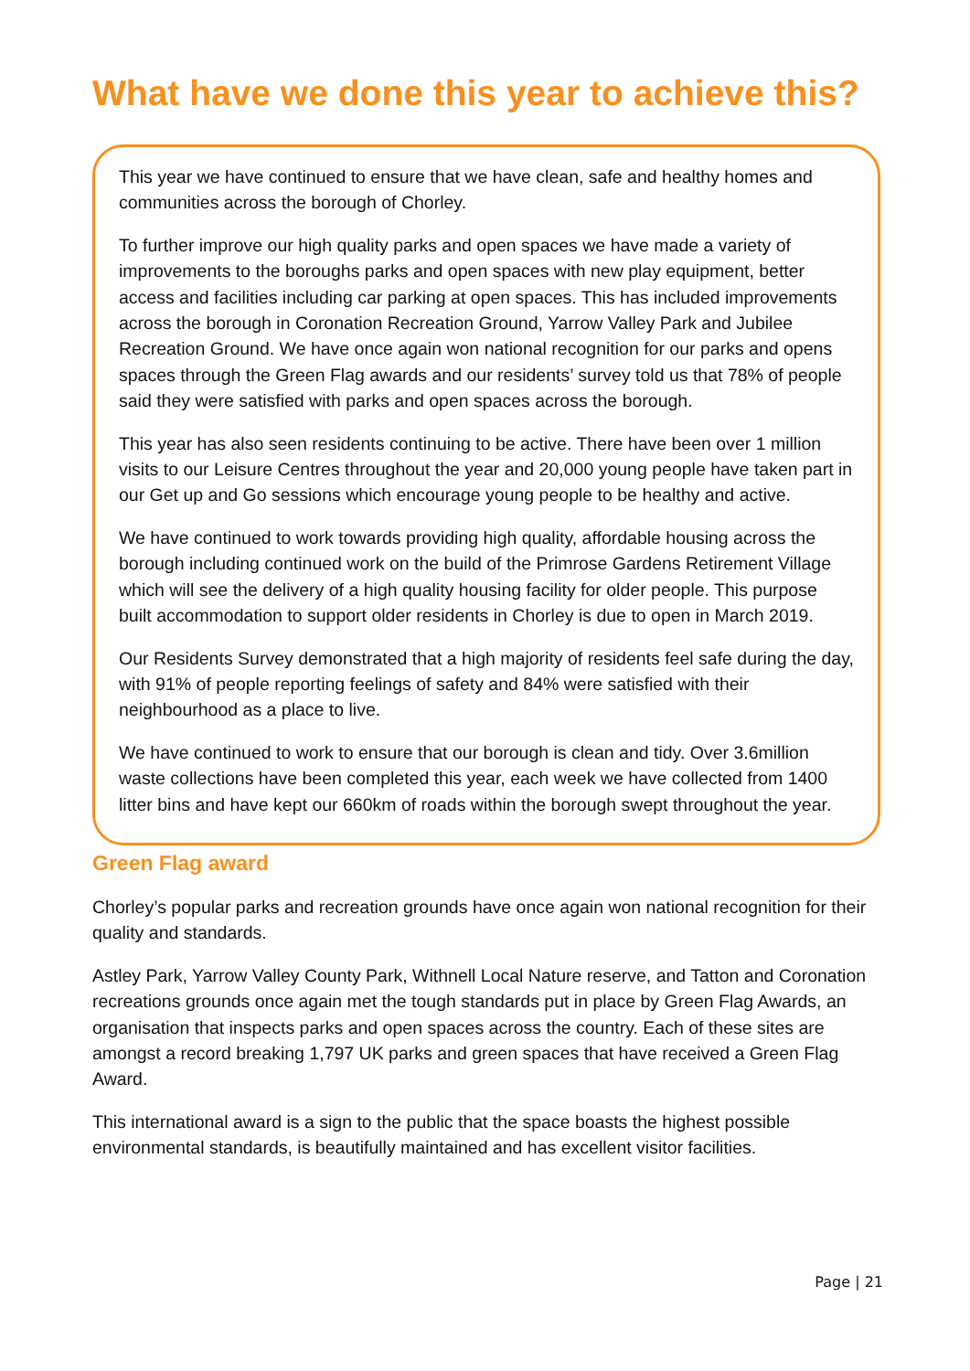What have we done this year to achieve this?
This year we have continued to ensure that we have clean, safe and healthy homes and communities across the borough of Chorley.
To further improve our high quality parks and open spaces we have made a variety of improvements to the boroughs parks and open spaces with new play equipment, better access and facilities including car parking at open spaces. This has included improvements across the borough in Coronation Recreation Ground, Yarrow Valley Park and Jubilee Recreation Ground. We have once again won national recognition for our parks and opens spaces through the Green Flag awards and our residents’ survey told us that 78% of people said they were satisfied with parks and open spaces across the borough.
This year has also seen residents continuing to be active. There have been over 1 million visits to our Leisure Centres throughout the year and 20,000 young people have taken part in our Get up and Go sessions which encourage young people to be healthy and active.
We have continued to work towards providing high quality, affordable housing across the borough including continued work on the build of the Primrose Gardens Retirement Village which will see the delivery of a high quality housing facility for older people. This purpose built accommodation to support older residents in Chorley is due to open in March 2019.
Our Residents Survey demonstrated that a high majority of residents feel safe during the day, with 91% of people reporting feelings of safety and 84% were satisfied with their neighbourhood as a place to live.
We have continued to work to ensure that our borough is clean and tidy. Over 3.6million waste collections have been completed this year, each week we have collected from 1400 litter bins and have kept our 660km of roads within the borough swept throughout the year.
Green Flag award
Chorley’s popular parks and recreation grounds have once again won national recognition for their quality and standards.
Astley Park, Yarrow Valley County Park, Withnell Local Nature reserve, and Tatton and Coronation recreations grounds once again met the tough standards put in place by Green Flag Awards, an organisation that inspects parks and open spaces across the country. Each of these sites are amongst a record breaking 1,797 UK parks and green spaces that have received a Green Flag Award.
This international award is a sign to the public that the space boasts the highest possible environmental standards, is beautifully maintained and has excellent visitor facilities.
Page | 21